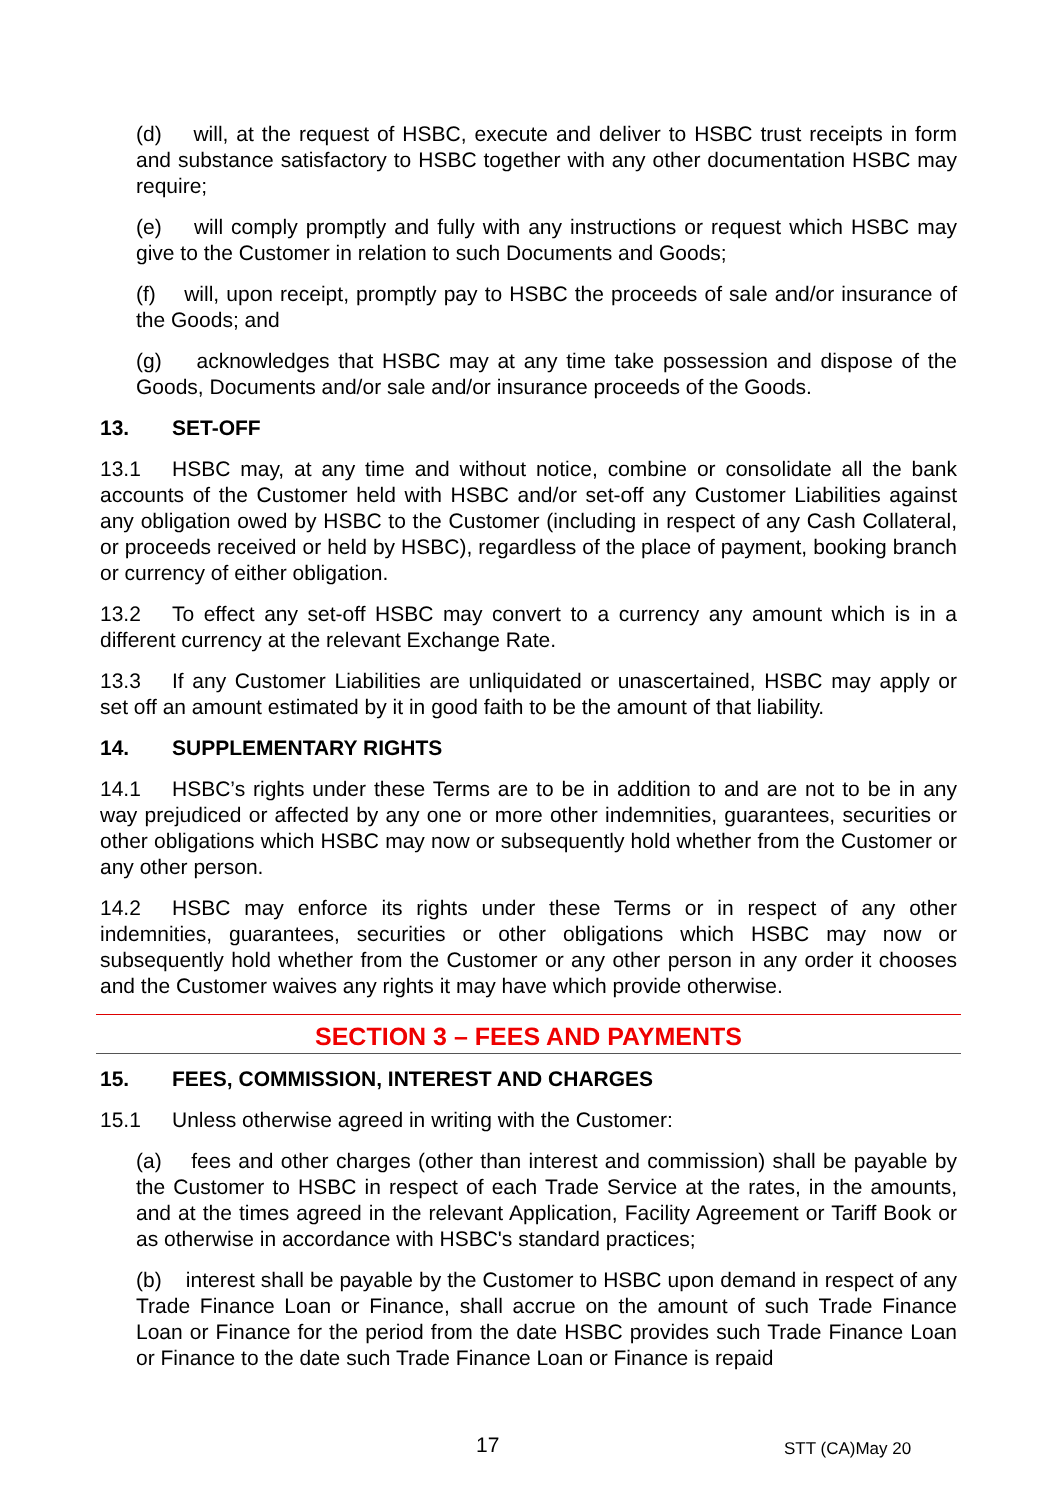(d) will, at the request of HSBC, execute and deliver to HSBC trust receipts in form and substance satisfactory to HSBC together with any other documentation HSBC may require;
(e) will comply promptly and fully with any instructions or request which HSBC may give to the Customer in relation to such Documents and Goods;
(f) will, upon receipt, promptly pay to HSBC the proceeds of sale and/or insurance of the Goods; and
(g) acknowledges that HSBC may at any time take possession and dispose of the Goods, Documents and/or sale and/or insurance proceeds of the Goods.
13. SET-OFF
13.1 HSBC may, at any time and without notice, combine or consolidate all the bank accounts of the Customer held with HSBC and/or set-off any Customer Liabilities against any obligation owed by HSBC to the Customer (including in respect of any Cash Collateral, or proceeds received or held by HSBC), regardless of the place of payment, booking branch or currency of either obligation.
13.2 To effect any set-off HSBC may convert to a currency any amount which is in a different currency at the relevant Exchange Rate.
13.3 If any Customer Liabilities are unliquidated or unascertained, HSBC may apply or set off an amount estimated by it in good faith to be the amount of that liability.
14. SUPPLEMENTARY RIGHTS
14.1 HSBC’s rights under these Terms are to be in addition to and are not to be in any way prejudiced or affected by any one or more other indemnities, guarantees, securities or other obligations which HSBC may now or subsequently hold whether from the Customer or any other person.
14.2 HSBC may enforce its rights under these Terms or in respect of any other indemnities, guarantees, securities or other obligations which HSBC may now or subsequently hold whether from the Customer or any other person in any order it chooses and the Customer waives any rights it may have which provide otherwise.
SECTION 3 – FEES AND PAYMENTS
15. FEES, COMMISSION, INTEREST AND CHARGES
15.1 Unless otherwise agreed in writing with the Customer:
(a) fees and other charges (other than interest and commission) shall be payable by the Customer to HSBC in respect of each Trade Service at the rates, in the amounts, and at the times agreed in the relevant Application, Facility Agreement or Tariff Book or as otherwise in accordance with HSBC's standard practices;
(b) interest shall be payable by the Customer to HSBC upon demand in respect of any Trade Finance Loan or Finance, shall accrue on the amount of such Trade Finance Loan or Finance for the period from the date HSBC provides such Trade Finance Loan or Finance to the date such Trade Finance Loan or Finance is repaid
17 STT (CA)May 20